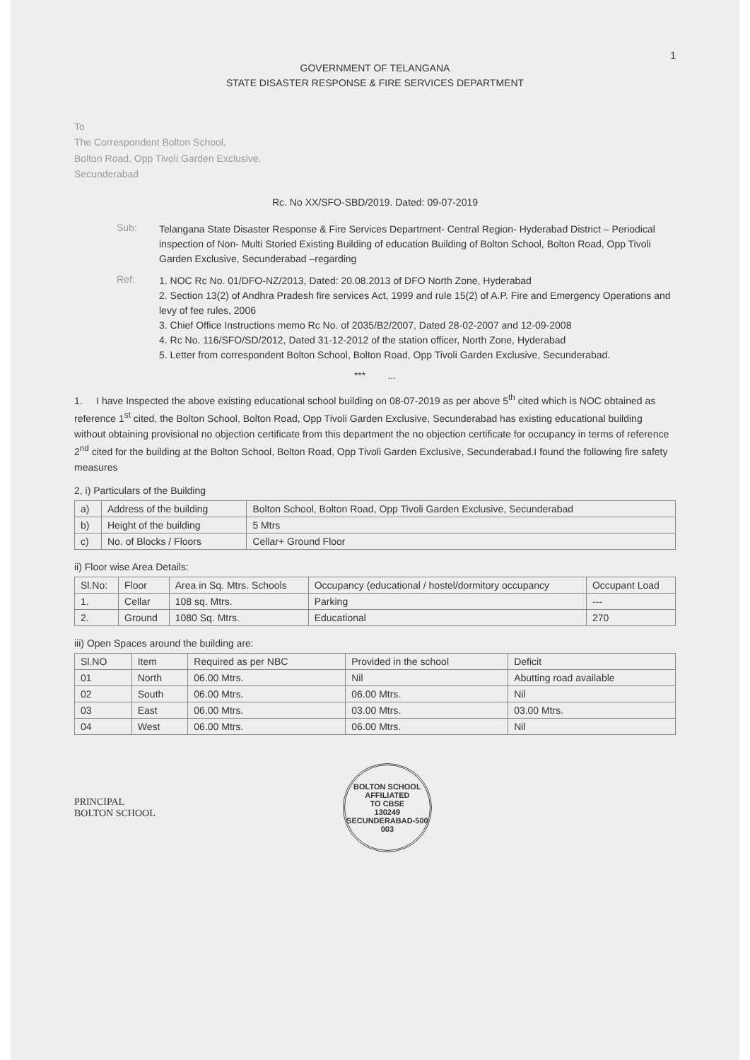1
GOVERNMENT OF TELANGANA
STATE DISASTER RESPONSE & FIRE SERVICES DEPARTMENT
To
The Correspondent Bolton School,
Bolton Road, Opp Tivoli Garden Exclusive,
Secunderabad
Rc. No XX/SFO-SBD/2019. Dated: 09-07-2019
Sub:
Telangana State Disaster Response & Fire Services Department- Central Region- Hyderabad District – Periodical inspection of Non- Multi Storied Existing Building of education Building of Bolton School, Bolton Road, Opp Tivoli Garden Exclusive, Secunderabad –regarding
Ref:
1. NOC Rc No. 01/DFO-NZ/2013, Dated: 20.08.2013 of DFO North Zone, Hyderabad
2. Section 13(2) of Andhra Pradesh fire services Act, 1999 and rule 15(2) of A.P. Fire and Emergency Operations and levy of fee rules, 2006
3. Chief Office Instructions memo Rc No. of 2035/B2/2007, Dated 28-02-2007 and 12-09-2008
4. Rc No. 116/SFO/SD/2012, Dated 31-12-2012 of the station officer, North Zone, Hyderabad
5. Letter from correspondent Bolton School, Bolton Road, Opp Tivoli Garden Exclusive, Secunderabad.
*** ...
1. I have Inspected the above existing educational school building on 08-07-2019 as per above 5<sup>th</sup> cited which is NOC obtained as reference 1<sup>st</sup> cited, the Bolton School, Bolton Road, Opp Tivoli Garden Exclusive, Secunderabad has existing educational building without obtaining provisional no objection certificate from this department the no objection certificate for occupancy in terms of reference 2<sup>nd</sup> cited for the building at the Bolton School, Bolton Road, Opp Tivoli Garden Exclusive, Secunderabad.I found the following fire safety measures
2, i) Particulars of the Building
| a) | Address of the building | Bolton School, Bolton Road, Opp Tivoli Garden Exclusive, Secunderabad |
| b) | Height of the building | 5 Mtrs |
| c) | No. of Blocks / Floors | Cellar+ Ground Floor |
ii) Floor wise Area Details:
| Sl.No: | Floor | Area in Sq. Mtrs. Schools | Occupancy (educational / hostel/dormitory occupancy | Occupant Load |
| 1. | Cellar | 108 sq. Mtrs. | Parking | --- |
| 2. | Ground | 1080 Sq. Mtrs. | Educational | 270 |
iii) Open Spaces around the building are:
| Sl.NO | Item | Required as per NBC | Provided in the school | Deficit |
| 01 | North | 06.00 Mtrs. | Nil | Abutting road available |
| 02 | South | 06.00 Mtrs. | 06.00 Mtrs. | Nil |
| 03 | East | 06.00 Mtrs. | 03.00 Mtrs. | 03.00 Mtrs. |
| 04 | West | 06.00 Mtrs. | 06.00 Mtrs. | Nil |
PRINCIPAL
BOLTON SCHOOL
BOLTON SCHOOL
AFFILIATED
TO CBSE
130249
SECUNDERABAD-500 003